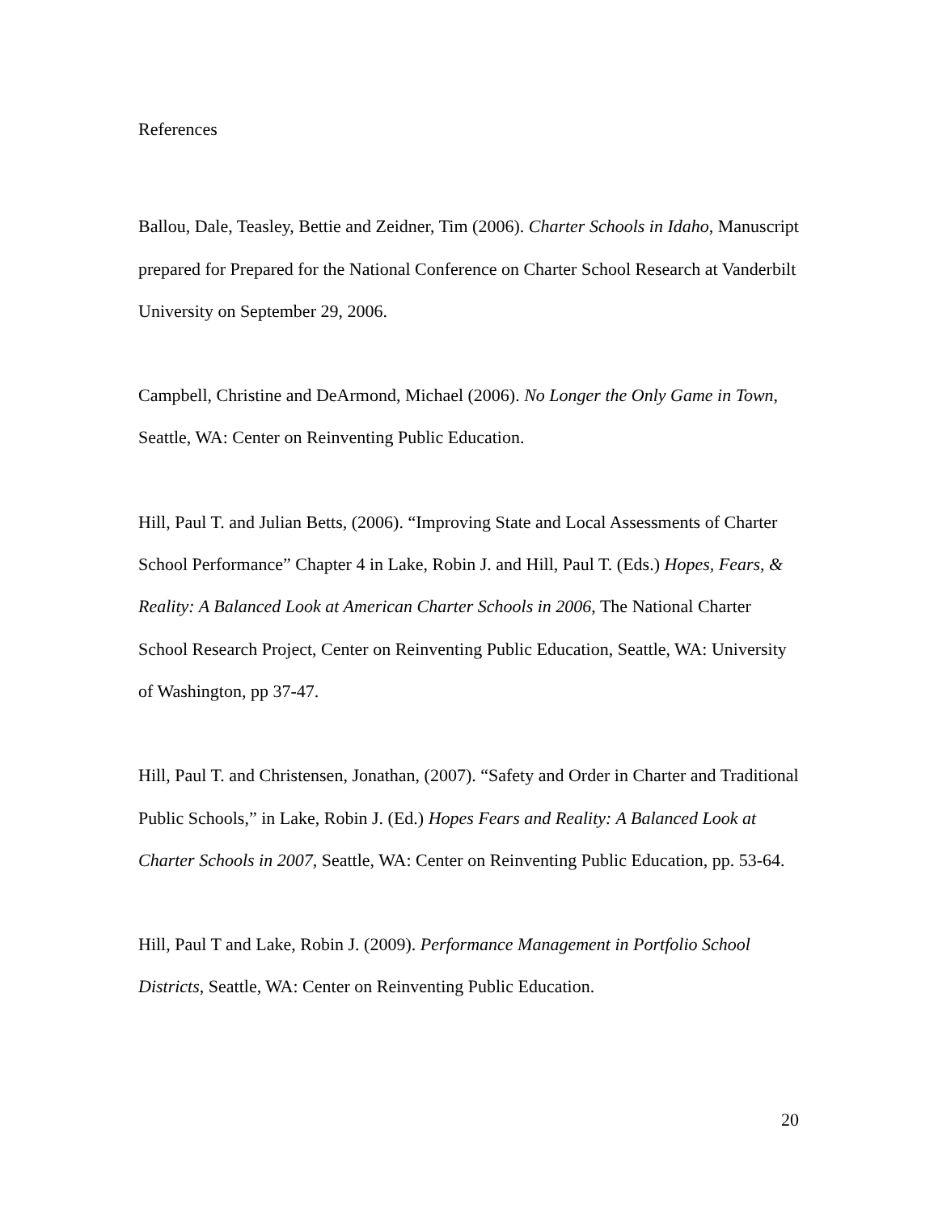References
Ballou, Dale, Teasley, Bettie and Zeidner, Tim (2006). Charter Schools in Idaho, Manuscript prepared for Prepared for the National Conference on Charter School Research at Vanderbilt University on September 29, 2006.
Campbell, Christine and DeArmond, Michael (2006). No Longer the Only Game in Town, Seattle, WA: Center on Reinventing Public Education.
Hill, Paul T. and Julian Betts, (2006). “Improving State and Local Assessments of Charter School Performance” Chapter 4 in Lake, Robin J. and Hill, Paul T. (Eds.) Hopes, Fears, & Reality: A Balanced Look at American Charter Schools in 2006, The National Charter School Research Project, Center on Reinventing Public Education, Seattle, WA: University of Washington, pp 37-47.
Hill, Paul T. and Christensen, Jonathan, (2007). “Safety and Order in Charter and Traditional Public Schools,” in Lake, Robin J. (Ed.) Hopes Fears and Reality: A Balanced Look at Charter Schools in 2007, Seattle, WA: Center on Reinventing Public Education, pp. 53-64.
Hill, Paul T and Lake, Robin J. (2009). Performance Management in Portfolio School Districts, Seattle, WA: Center on Reinventing Public Education.
20